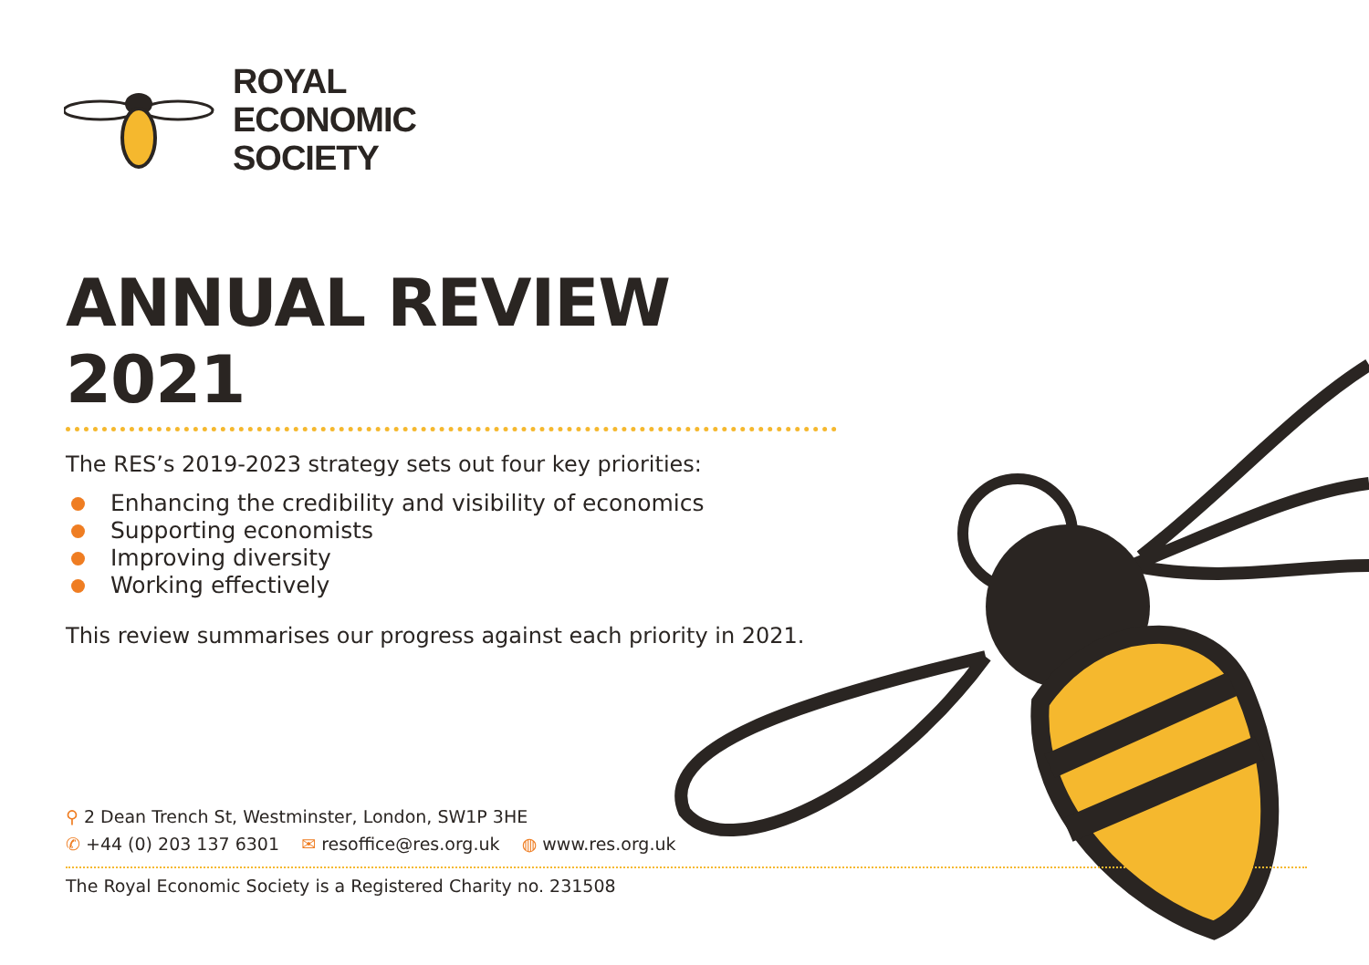ROYAL
ECONOMIC
SOCIETY
ANNUAL REVIEW 2021
The RES’s 2019-2023 strategy sets out four key priorities:
Enhancing the credibility and visibility of economics
Supporting economists
Improving diversity
Working effectively
This review summarises our progress against each priority in 2021.
⚲ 2 Dean Trench St, Westminster, London, SW1P 3HE
✆ +44 (0) 203 137 6301 ✉ resoffice@res.org.uk ◍ www.res.org.uk
The Royal Economic Society is a Registered Charity no. 231508